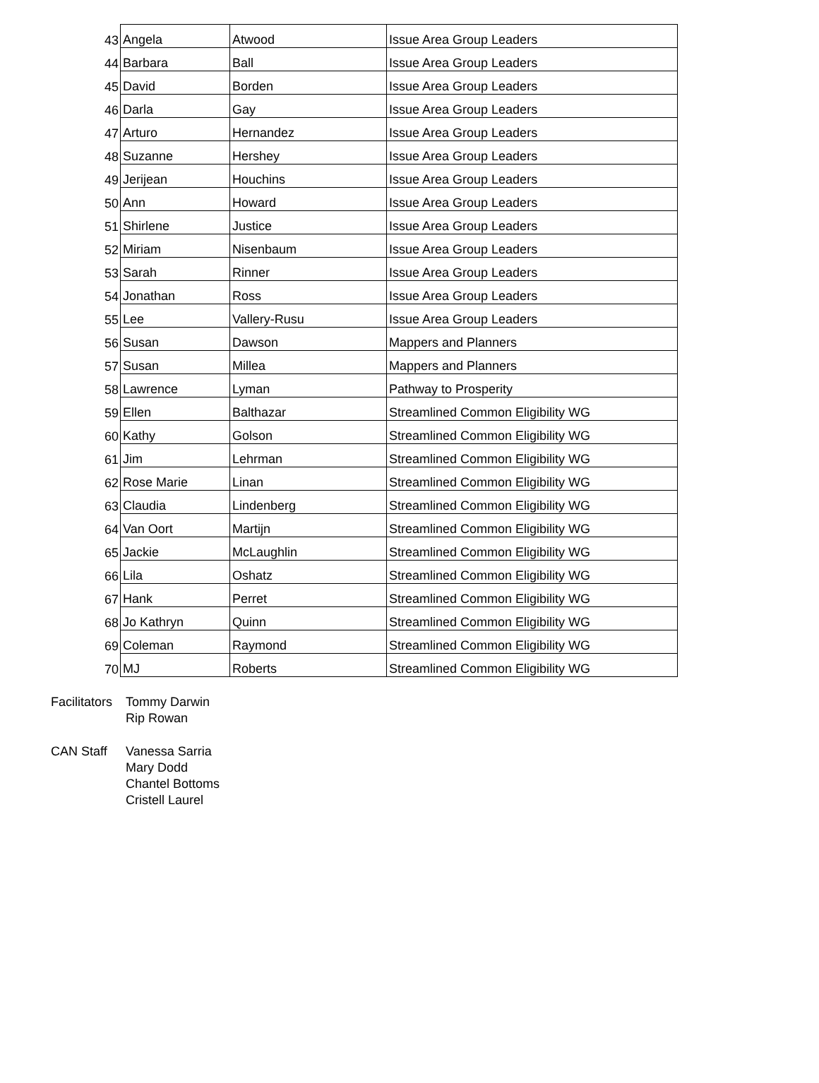| 43 | Angela | Atwood | Issue Area Group Leaders |
| 44 | Barbara | Ball | Issue Area Group Leaders |
| 45 | David | Borden | Issue Area Group Leaders |
| 46 | Darla | Gay | Issue Area Group Leaders |
| 47 | Arturo | Hernandez | Issue Area Group Leaders |
| 48 | Suzanne | Hershey | Issue Area Group Leaders |
| 49 | Jerijean | Houchins | Issue Area Group Leaders |
| 50 | Ann | Howard | Issue Area Group Leaders |
| 51 | Shirlene | Justice | Issue Area Group Leaders |
| 52 | Miriam | Nisenbaum | Issue Area Group Leaders |
| 53 | Sarah | Rinner | Issue Area Group Leaders |
| 54 | Jonathan | Ross | Issue Area Group Leaders |
| 55 | Lee | Vallery-Rusu | Issue Area Group Leaders |
| 56 | Susan | Dawson | Mappers and Planners |
| 57 | Susan | Millea | Mappers and Planners |
| 58 | Lawrence | Lyman | Pathway to Prosperity |
| 59 | Ellen | Balthazar | Streamlined Common Eligibility WG |
| 60 | Kathy | Golson | Streamlined Common Eligibility WG |
| 61 | Jim | Lehrman | Streamlined Common Eligibility WG |
| 62 | Rose Marie | Linan | Streamlined Common Eligibility WG |
| 63 | Claudia | Lindenberg | Streamlined Common Eligibility WG |
| 64 | Van Oort | Martijn | Streamlined Common Eligibility WG |
| 65 | Jackie | McLaughlin | Streamlined Common Eligibility WG |
| 66 | Lila | Oshatz | Streamlined Common Eligibility WG |
| 67 | Hank | Perret | Streamlined Common Eligibility WG |
| 68 | Jo Kathryn | Quinn | Streamlined Common Eligibility WG |
| 69 | Coleman | Raymond | Streamlined Common Eligibility WG |
| 70 | MJ | Roberts | Streamlined Common Eligibility WG |
Facilitators
Tommy Darwin
Rip Rowan
CAN Staff Vanessa Sarria
Mary Dodd
Chantel Bottoms
Cristell Laurel